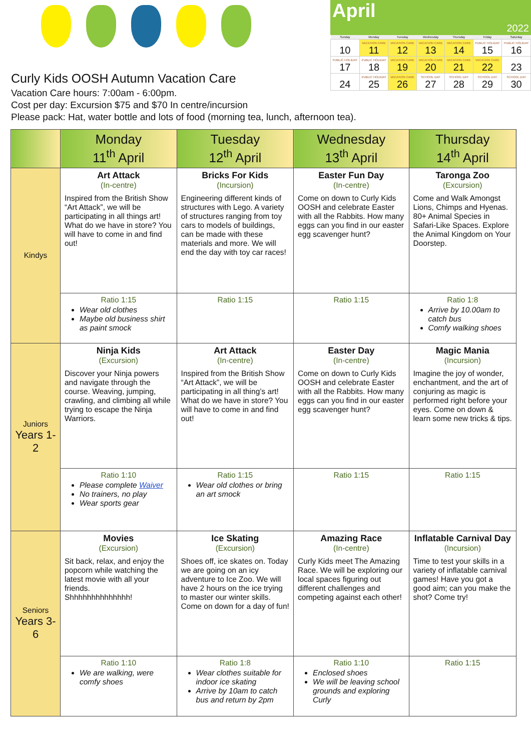Curly Kids OOSH Autumn Vacation Care
Vacation Care hours: 7:00am - 6:00pm.
Cost per day: Excursion $75 and $70 In centre/incursion
Please pack: Hat, water bottle and lots of food (morning tea, lunch, afternoon tea).
April
2022
| Sunday | Monday | Tuesday | Wednesday | Thursday | Friday | Saturday |
| --- | --- | --- | --- | --- | --- | --- |
| 10 | VACATION CARE 11 | VACATION CARE 12 | VACATION CARE 13 | VACATION CARE 14 | PUBLIC HOLIDAY 15 | PUBLIC HOLIDAY 16 |
| PUBLIC HOLIDAY 17 | PUBLIC HOLIDAY 18 | VACATION CARE 19 | VACATION CARE 20 | VACATION CARE 21 | VACATION CARE 22 | 23 |
| 24 | PUBLIC HOLIDAY 25 | VACATION CARE 26 | SCHOOL DAY 27 | SCHOOL DAY 28 | SCHOOL DAY 29 | SCHOOL DAY 30 |
| | Monday 11<sup>th</sup> April | Tuesday 12<sup>th</sup> April | Wednesday 13<sup>th</sup> April | Thursday 14<sup>th</sup> April |
| --- | --- | --- | --- | --- |
| Kindys | Art Attack (In-centre) Inspired from the British Show “Art Attack”, we will be participating in all things art! What do we have in store? You will have to come in and find out! | Bricks For Kids (Incursion) Engineering different kinds of structures with Lego. A variety of structures ranging from toy cars to models of buildings, can be made with these materials and more. We will end the day with toy car races! | Easter Fun Day (In-centre) Come on down to Curly Kids OOSH and celebrate Easter with all the Rabbits. How many eggs can you find in our easter egg scavenger hunt? | Taronga Zoo (Excursion) Come and Walk Amongst Lions, Chimps and Hyenas. 80+ Animal Species in Safari-Like Spaces. Explore the Animal Kingdom on Your Doorstep. |
| | Ratio 1:15 Wear old clothes Maybe old business shirt as paint smock | Ratio 1:15 | Ratio 1:15 | Ratio 1:8 Arrive by 10.00am to catch bus Comfy walking shoes |
| Juniors Years 1-2 | Ninja Kids (Excursion) Discover your Ninja powers and navigate through the course. Weaving, jumping, crawling, and climbing all while trying to escape the Ninja Warriors. | Art Attack (In-centre) Inspired from the British Show “Art Attack”, we will be participating in all thing’s art! What do we have in store? You will have to come in and find out! | Easter Day (In-centre) Come on down to Curly Kids OOSH and celebrate Easter with all the Rabbits. How many eggs can you find in our easter egg scavenger hunt? | Magic Mania (Incursion) Imagine the joy of wonder, enchantment, and the art of conjuring as magic is performed right before your eyes. Come on down & learn some new tricks & tips. |
| | Ratio 1:10 Please complete Waiver No trainers, no play Wear sports gear | Ratio 1:15 Wear old clothes or bring an art smock | Ratio 1:15 | Ratio 1:15 |
| Seniors Years 3-6 | Movies (Excursion) Sit back, relax, and enjoy the popcorn while watching the latest movie with all your friends. Shhhhhhhhhhhhhh! | Ice Skating (Excursion) Shoes off, ice skates on. Today we are going on an icy adventure to Ice Zoo. We will have 2 hours on the ice trying to master our winter skills. Come on down for a day of fun! | Amazing Race (In-centre) Curly Kids meet The Amazing Race. We will be exploring our local spaces figuring out different challenges and competing against each other! | Inflatable Carnival Day (Incursion) Time to test your skills in a variety of inflatable carnival games! Have you got a good aim; can you make the shot? Come try! |
| | Ratio 1:10 We are walking, were comfy shoes | Ratio 1:8 Wear clothes suitable for indoor ice skating Arrive by 10am to catch bus and return by 2pm | Ratio 1:10 Enclosed shoes We will be leaving school grounds and exploring Curly | Ratio 1:15 |